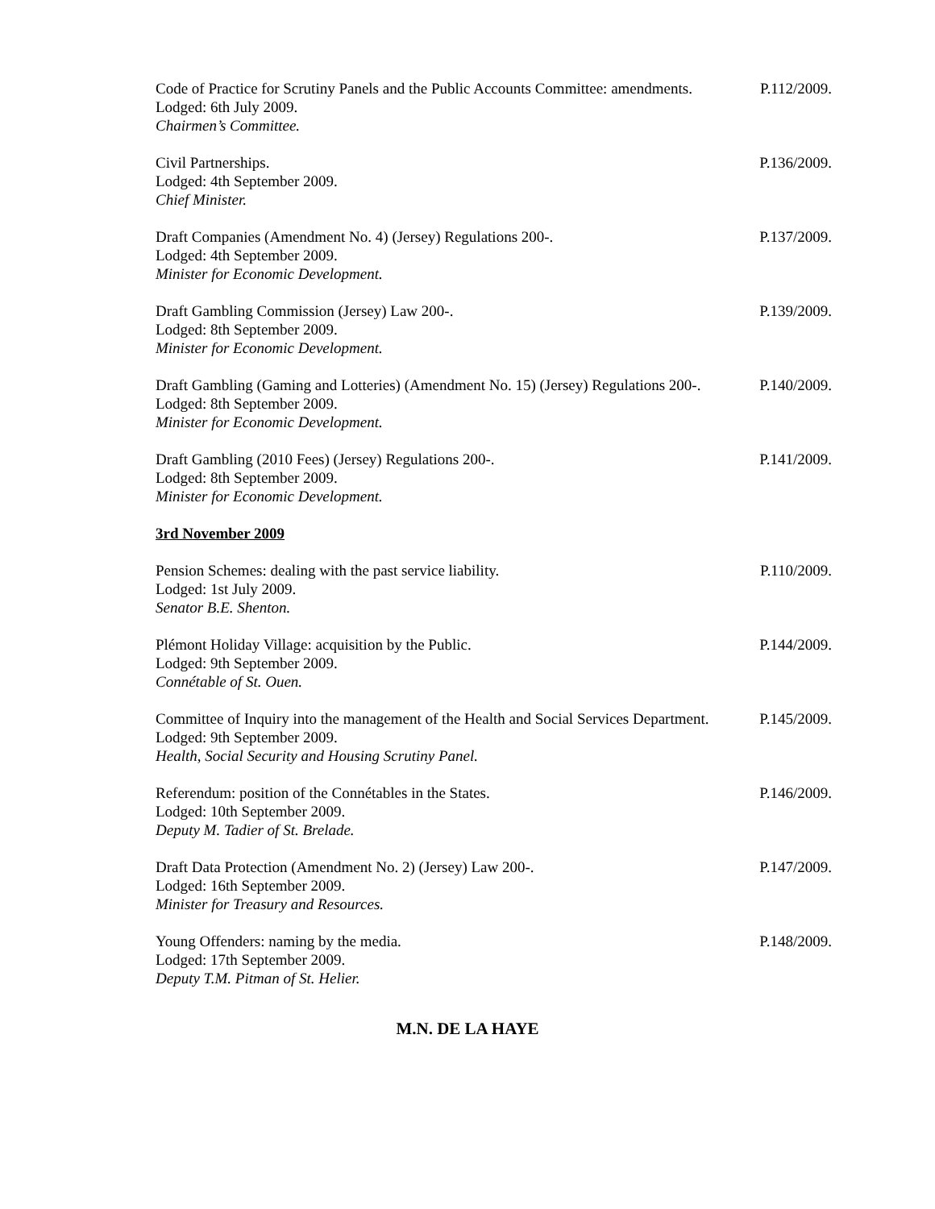Code of Practice for Scrutiny Panels and the Public Accounts Committee: amendments.
Lodged: 6th July 2009.
Chairmen’s Committee.
P.112/2009.
Civil Partnerships.
Lodged: 4th September 2009.
Chief Minister.
P.136/2009.
Draft Companies (Amendment No. 4) (Jersey) Regulations 200-.
Lodged: 4th September 2009.
Minister for Economic Development.
P.137/2009.
Draft Gambling Commission (Jersey) Law 200-.
Lodged: 8th September 2009.
Minister for Economic Development.
P.139/2009.
Draft Gambling (Gaming and Lotteries) (Amendment No. 15) (Jersey) Regulations 200-.
Lodged: 8th September 2009.
Minister for Economic Development.
P.140/2009.
Draft Gambling (2010 Fees) (Jersey) Regulations 200-.
Lodged: 8th September 2009.
Minister for Economic Development.
P.141/2009.
3rd November 2009
Pension Schemes: dealing with the past service liability.
Lodged: 1st July 2009.
Senator B.E. Shenton.
P.110/2009.
Plémont Holiday Village: acquisition by the Public.
Lodged: 9th September 2009.
Connétable of St. Ouen.
P.144/2009.
Committee of Inquiry into the management of the Health and Social Services Department.
Lodged: 9th September 2009.
Health, Social Security and Housing Scrutiny Panel.
P.145/2009.
Referendum: position of the Connétables in the States.
Lodged: 10th September 2009.
Deputy M. Tadier of St. Brelade.
P.146/2009.
Draft Data Protection (Amendment No. 2) (Jersey) Law 200-.
Lodged: 16th September 2009.
Minister for Treasury and Resources.
P.147/2009.
Young Offenders: naming by the media.
Lodged: 17th September 2009.
Deputy T.M. Pitman of St. Helier.
P.148/2009.
M.N. DE LA HAYE